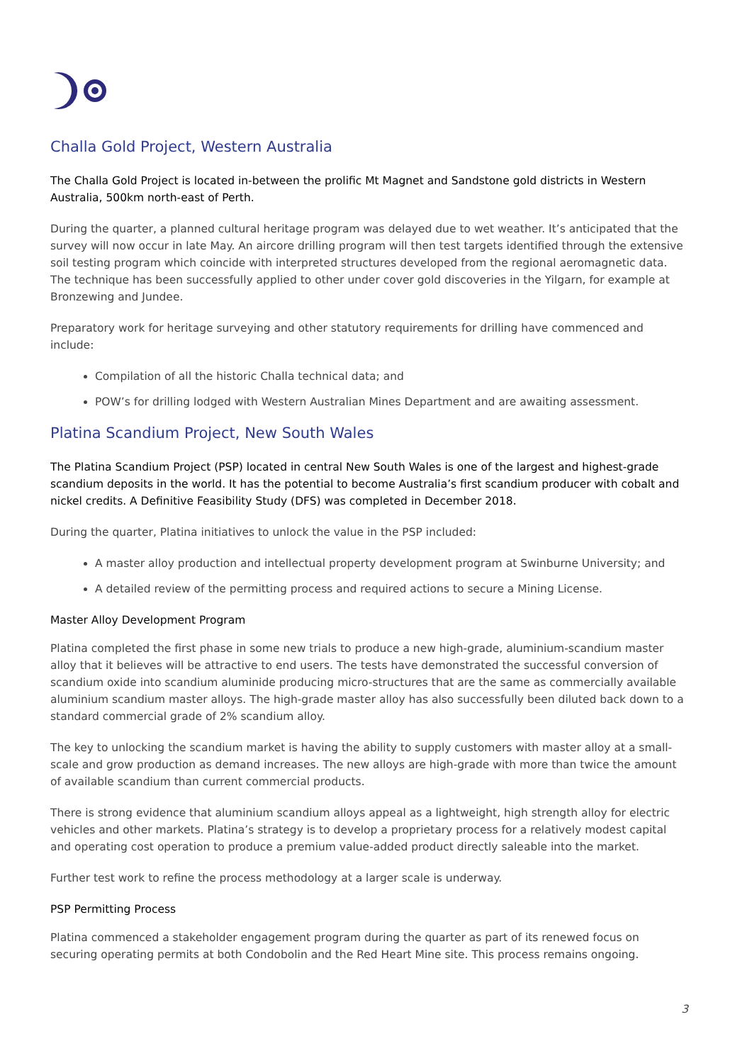Challa Gold Project, Western Australia
The Challa Gold Project is located in-between the prolific Mt Magnet and Sandstone gold districts in Western Australia, 500km north-east of Perth.
During the quarter, a planned cultural heritage program was delayed due to wet weather. It’s anticipated that the survey will now occur in late May. An aircore drilling program will then test targets identified through the extensive soil testing program which coincide with interpreted structures developed from the regional aeromagnetic data. The technique has been successfully applied to other under cover gold discoveries in the Yilgarn, for example at Bronzewing and Jundee.
Preparatory work for heritage surveying and other statutory requirements for drilling have commenced and include:
Compilation of all the historic Challa technical data; and
POW’s for drilling lodged with Western Australian Mines Department and are awaiting assessment.
Platina Scandium Project, New South Wales
The Platina Scandium Project (PSP) located in central New South Wales is one of the largest and highest-grade scandium deposits in the world. It has the potential to become Australia’s first scandium producer with cobalt and nickel credits. A Definitive Feasibility Study (DFS) was completed in December 2018.
During the quarter, Platina initiatives to unlock the value in the PSP included:
A master alloy production and intellectual property development program at Swinburne University; and
A detailed review of the permitting process and required actions to secure a Mining License.
Master Alloy Development Program
Platina completed the first phase in some new trials to produce a new high-grade, aluminium-scandium master alloy that it believes will be attractive to end users. The tests have demonstrated the successful conversion of scandium oxide into scandium aluminide producing micro-structures that are the same as commercially available aluminium scandium master alloys. The high-grade master alloy has also successfully been diluted back down to a standard commercial grade of 2% scandium alloy.
The key to unlocking the scandium market is having the ability to supply customers with master alloy at a small-scale and grow production as demand increases. The new alloys are high-grade with more than twice the amount of available scandium than current commercial products.
There is strong evidence that aluminium scandium alloys appeal as a lightweight, high strength alloy for electric vehicles and other markets. Platina’s strategy is to develop a proprietary process for a relatively modest capital and operating cost operation to produce a premium value-added product directly saleable into the market.
Further test work to refine the process methodology at a larger scale is underway.
PSP Permitting Process
Platina commenced a stakeholder engagement program during the quarter as part of its renewed focus on securing operating permits at both Condobolin and the Red Heart Mine site. This process remains ongoing.
3